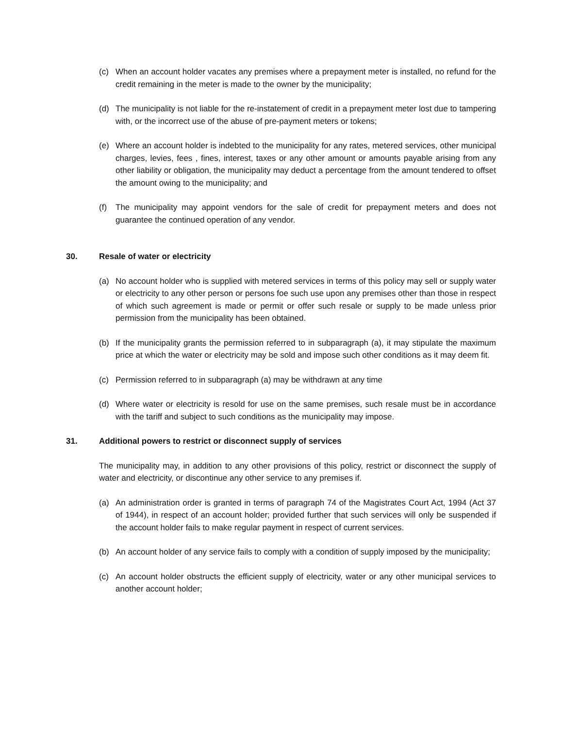(c) When an account holder vacates any premises where a prepayment meter is installed, no refund for the credit remaining in the meter is made to the owner by the municipality;
(d) The municipality is not liable for the re-instatement of credit in a prepayment meter lost due to tampering with, or the incorrect use of the abuse of pre-payment meters or tokens;
(e) Where an account holder is indebted to the municipality for any rates, metered services, other municipal charges, levies, fees , fines, interest, taxes or any other amount or amounts payable arising from any other liability or obligation, the municipality may deduct a percentage from the amount tendered to offset the amount owing to the municipality; and
(f) The municipality may appoint vendors for the sale of credit for prepayment meters and does not guarantee the continued operation of any vendor.
30. Resale of water or electricity
(a) No account holder who is supplied with metered services in terms of this policy may sell or supply water or electricity to any other person or persons foe such use upon any premises other than those in respect of which such agreement is made or permit or offer such resale or supply to be made unless prior permission from the municipality has been obtained.
(b) If the municipality grants the permission referred to in subparagraph (a), it may stipulate the maximum price at which the water or electricity may be sold and impose such other conditions as it may deem fit.
(c) Permission referred to in subparagraph (a) may be withdrawn at any time
(d) Where water or electricity is resold for use on the same premises, such resale must be in accordance with the tariff and subject to such conditions as the municipality may impose.
31. Additional powers to restrict or disconnect supply of services
The municipality may, in addition to any other provisions of this policy, restrict or disconnect the supply of water and electricity, or discontinue any other service to any premises if.
(a) An administration order is granted in terms of paragraph 74 of the Magistrates Court Act, 1994 (Act 37 of 1944), in respect of an account holder; provided further that such services will only be suspended if the account holder fails to make regular payment in respect of current services.
(b) An account holder of any service fails to comply with a condition of supply imposed by the municipality;
(c) An account holder obstructs the efficient supply of electricity, water or any other municipal services to another account holder;